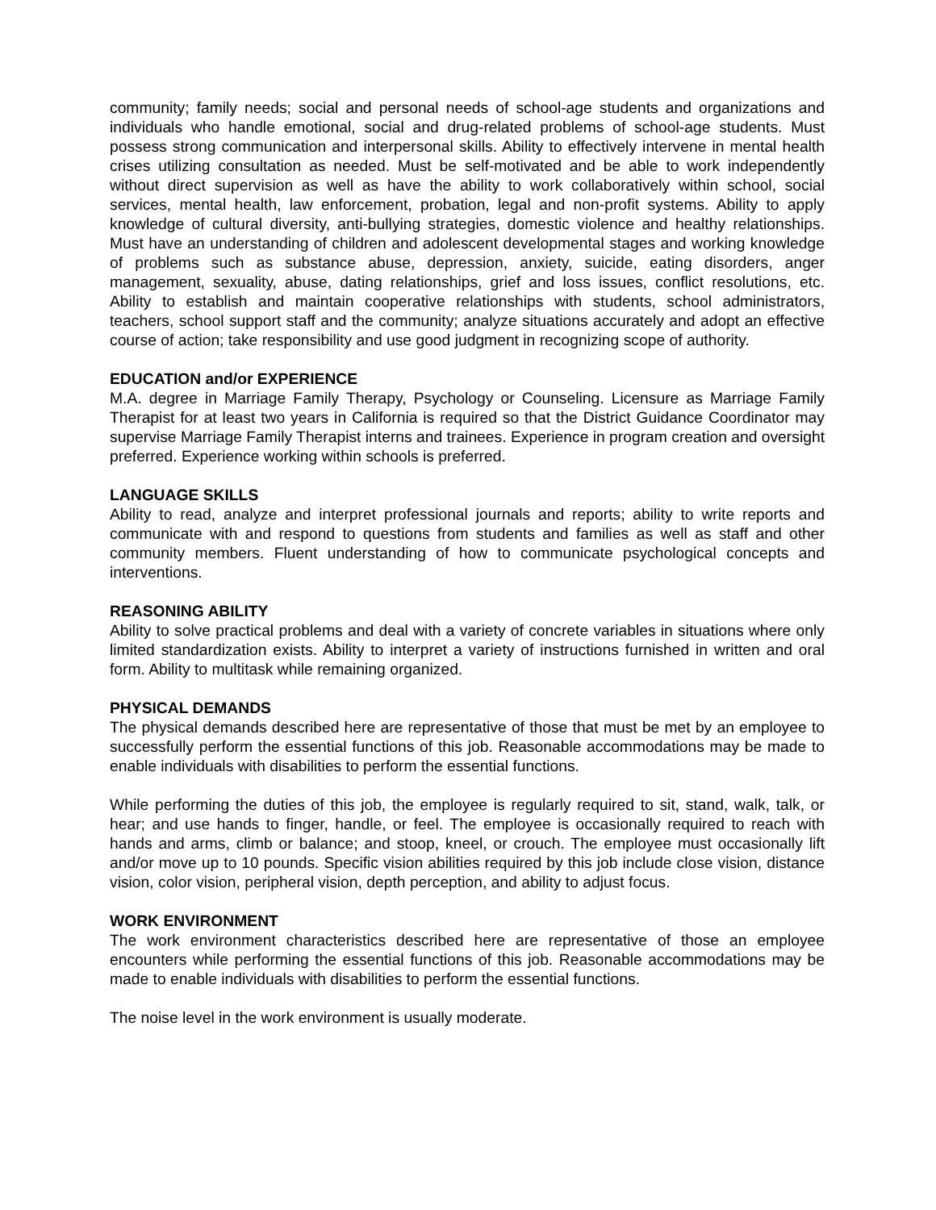community; family needs; social and personal needs of school-age students and organizations and individuals who handle emotional, social and drug-related problems of school-age students. Must possess strong communication and interpersonal skills. Ability to effectively intervene in mental health crises utilizing consultation as needed. Must be self-motivated and be able to work independently without direct supervision as well as have the ability to work collaboratively within school, social services, mental health, law enforcement, probation, legal and non-profit systems. Ability to apply knowledge of cultural diversity, anti-bullying strategies, domestic violence and healthy relationships. Must have an understanding of children and adolescent developmental stages and working knowledge of problems such as substance abuse, depression, anxiety, suicide, eating disorders, anger management, sexuality, abuse, dating relationships, grief and loss issues, conflict resolutions, etc. Ability to establish and maintain cooperative relationships with students, school administrators, teachers, school support staff and the community; analyze situations accurately and adopt an effective course of action; take responsibility and use good judgment in recognizing scope of authority.
EDUCATION and/or EXPERIENCE
M.A. degree in Marriage Family Therapy, Psychology or Counseling. Licensure as Marriage Family Therapist for at least two years in California is required so that the District Guidance Coordinator may supervise Marriage Family Therapist interns and trainees. Experience in program creation and oversight preferred. Experience working within schools is preferred.
LANGUAGE SKILLS
Ability to read, analyze and interpret professional journals and reports; ability to write reports and communicate with and respond to questions from students and families as well as staff and other community members. Fluent understanding of how to communicate psychological concepts and interventions.
REASONING ABILITY
Ability to solve practical problems and deal with a variety of concrete variables in situations where only limited standardization exists. Ability to interpret a variety of instructions furnished in written and oral form. Ability to multitask while remaining organized.
PHYSICAL DEMANDS
The physical demands described here are representative of those that must be met by an employee to successfully perform the essential functions of this job. Reasonable accommodations may be made to enable individuals with disabilities to perform the essential functions.
While performing the duties of this job, the employee is regularly required to sit, stand, walk, talk, or hear; and use hands to finger, handle, or feel. The employee is occasionally required to reach with hands and arms, climb or balance; and stoop, kneel, or crouch. The employee must occasionally lift and/or move up to 10 pounds. Specific vision abilities required by this job include close vision, distance vision, color vision, peripheral vision, depth perception, and ability to adjust focus.
WORK ENVIRONMENT
The work environment characteristics described here are representative of those an employee encounters while performing the essential functions of this job. Reasonable accommodations may be made to enable individuals with disabilities to perform the essential functions.
The noise level in the work environment is usually moderate.